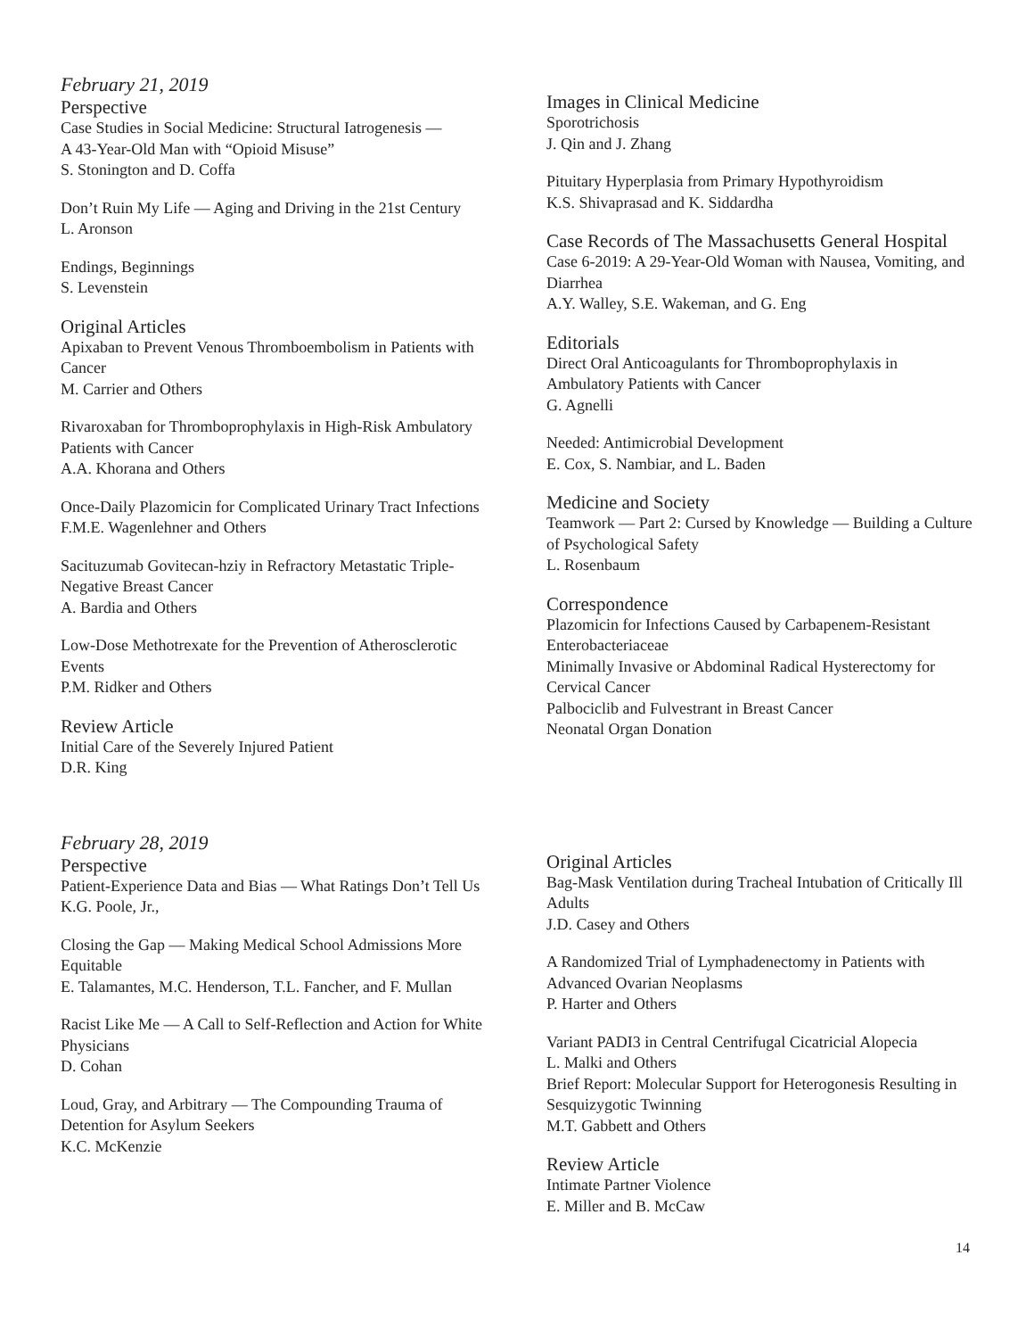February 21, 2019
Perspective
Case Studies in Social Medicine: Structural Iatrogenesis —
A 43-Year-Old Man with “Opioid Misuse”
S. Stonington and D. Coffa
Don’t Ruin My Life — Aging and Driving in the 21st Century
L. Aronson
Endings, Beginnings
S. Levenstein
Original Articles
Apixaban to Prevent Venous Thromboembolism in Patients with Cancer
M. Carrier and Others
Rivaroxaban for Thromboprophylaxis in High-Risk Ambulatory Patients with Cancer
A.A. Khorana and Others
Once-Daily Plazomicin for Complicated Urinary Tract Infections
F.M.E. Wagenlehner and Others
Sacituzumab Govitecan-hziy in Refractory Metastatic Triple-Negative Breast Cancer
A. Bardia and Others
Low-Dose Methotrexate for the Prevention of Atherosclerotic Events
P.M. Ridker and Others
Review Article
Initial Care of the Severely Injured Patient
D.R. King
Images in Clinical Medicine
Sporotrichosis
J. Qin and J. Zhang
Pituitary Hyperplasia from Primary Hypothyroidism
K.S. Shivaprasad and K. Siddardha
Case Records of The Massachusetts General Hospital
Case 6-2019: A 29-Year-Old Woman with Nausea, Vomiting, and Diarrhea
A.Y. Walley, S.E. Wakeman, and G. Eng
Editorials
Direct Oral Anticoagulants for Thromboprophylaxis in Ambulatory Patients with Cancer
G. Agnelli
Needed: Antimicrobial Development
E. Cox, S. Nambiar, and L. Baden
Medicine and Society
Teamwork — Part 2: Cursed by Knowledge — Building a Culture of Psychological Safety
L. Rosenbaum
Correspondence
Plazomicin for Infections Caused by Carbapenem-Resistant Enterobacteriaceae
Minimally Invasive or Abdominal Radical Hysterectomy for Cervical Cancer
Palbociclib and Fulvestrant in Breast Cancer
Neonatal Organ Donation
February 28, 2019
Perspective
Patient-Experience Data and Bias — What Ratings Don’t Tell Us
K.G. Poole, Jr.,
Closing the Gap — Making Medical School Admissions More Equitable
E. Talamantes, M.C. Henderson, T.L. Fancher, and F. Mullan
Racist Like Me — A Call to Self-Reflection and Action for White Physicians
D. Cohan
Loud, Gray, and Arbitrary — The Compounding Trauma of Detention for Asylum Seekers
K.C. McKenzie
Original Articles
Bag-Mask Ventilation during Tracheal Intubation of Critically Ill Adults
J.D. Casey and Others
A Randomized Trial of Lymphadenectomy in Patients with Advanced Ovarian Neoplasms
P. Harter and Others
Variant PADI3 in Central Centrifugal Cicatricial Alopecia
L. Malki and Others
Brief Report: Molecular Support for Heterogonesis Resulting in Sesquizygotic Twinning
M.T. Gabbett and Others
Review Article
Intimate Partner Violence
E. Miller and B. McCaw
14